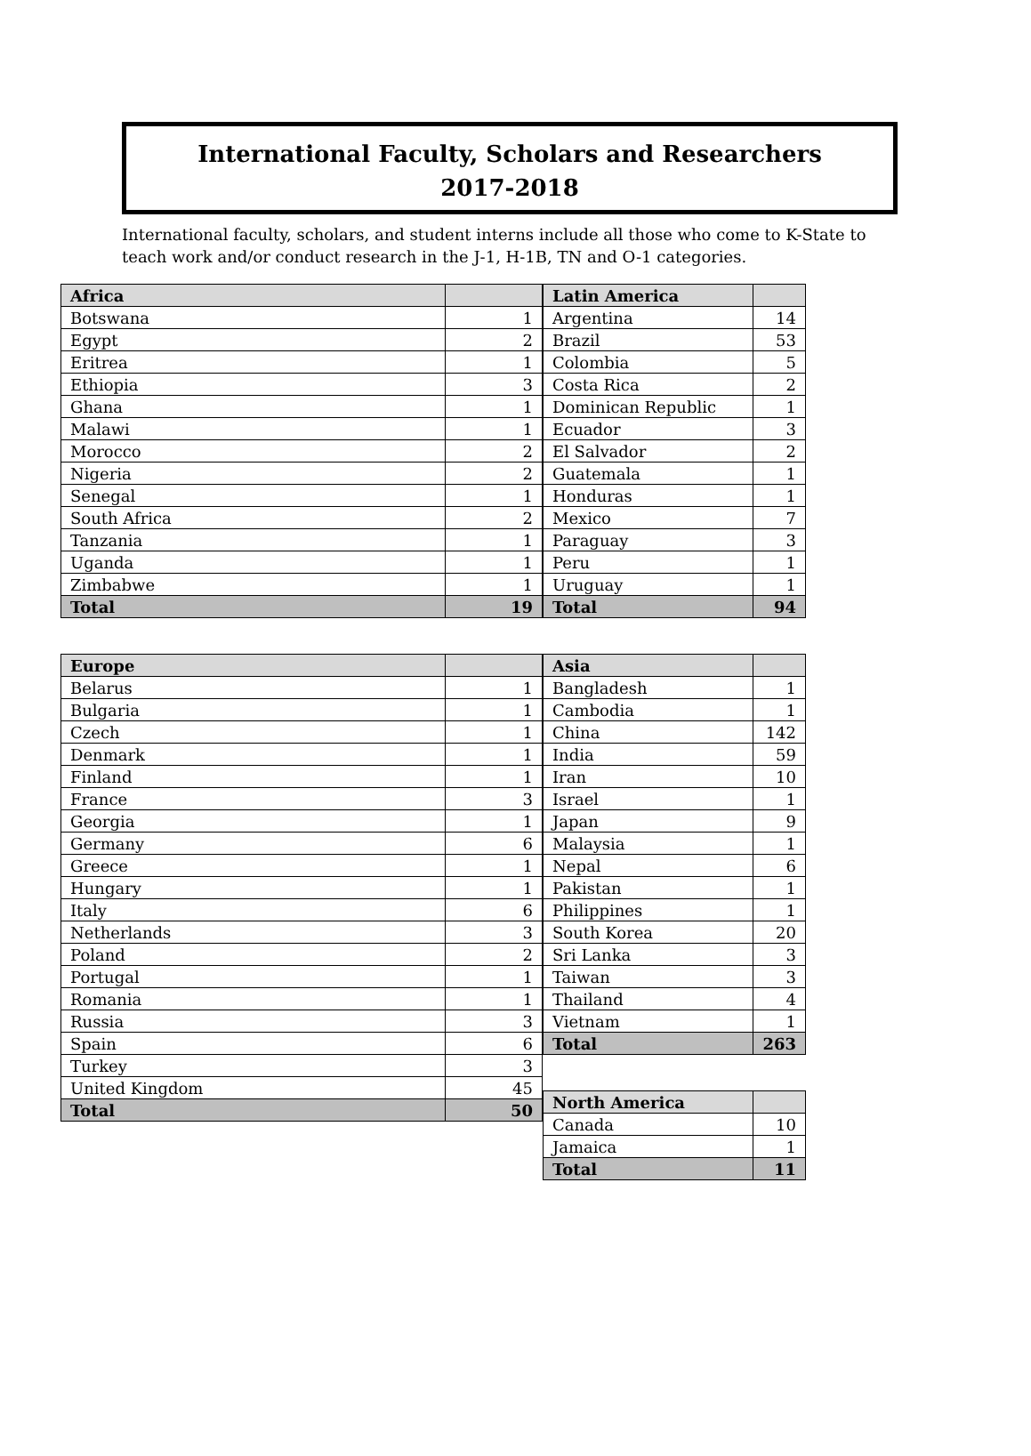International Faculty, Scholars and Researchers
2017-2018
International faculty, scholars, and student interns include all those who come to K-State to teach work and/or conduct research in the J-1, H-1B, TN and O-1 categories.
| Africa | |
| --- | --- |
| Botswana | 1 |
| Egypt | 2 |
| Eritrea | 1 |
| Ethiopia | 3 |
| Ghana | 1 |
| Malawi | 1 |
| Morocco | 2 |
| Nigeria | 2 |
| Senegal | 1 |
| South Africa | 2 |
| Tanzania | 1 |
| Uganda | 1 |
| Zimbabwe | 1 |
| Total | 19 |
| Europe | |
| --- | --- |
| Belarus | 1 |
| Bulgaria | 1 |
| Czech | 1 |
| Denmark | 1 |
| Finland | 1 |
| France | 3 |
| Georgia | 1 |
| Germany | 6 |
| Greece | 1 |
| Hungary | 1 |
| Italy | 6 |
| Netherlands | 3 |
| Poland | 2 |
| Portugal | 1 |
| Romania | 1 |
| Russia | 3 |
| Spain | 6 |
| Turkey | 3 |
| United Kingdom | 45 |
| Total | 50 |
| Latin America | |
| --- | --- |
| Argentina | 14 |
| Brazil | 53 |
| Colombia | 5 |
| Costa Rica | 2 |
| Dominican Republic | 1 |
| Ecuador | 3 |
| El Salvador | 2 |
| Guatemala | 1 |
| Honduras | 1 |
| Mexico | 7 |
| Paraguay | 3 |
| Peru | 1 |
| Uruguay | 1 |
| Total | 94 |
| Asia | |
| --- | --- |
| Bangladesh | 1 |
| Cambodia | 1 |
| China | 142 |
| India | 59 |
| Iran | 10 |
| Israel | 1 |
| Japan | 9 |
| Malaysia | 1 |
| Nepal | 6 |
| Pakistan | 1 |
| Philippines | 1 |
| South Korea | 20 |
| Sri Lanka | 3 |
| Taiwan | 3 |
| Thailand | 4 |
| Vietnam | 1 |
| Total | 263 |
| North America | |
| --- | --- |
| Canada | 10 |
| Jamaica | 1 |
| Total | 11 |